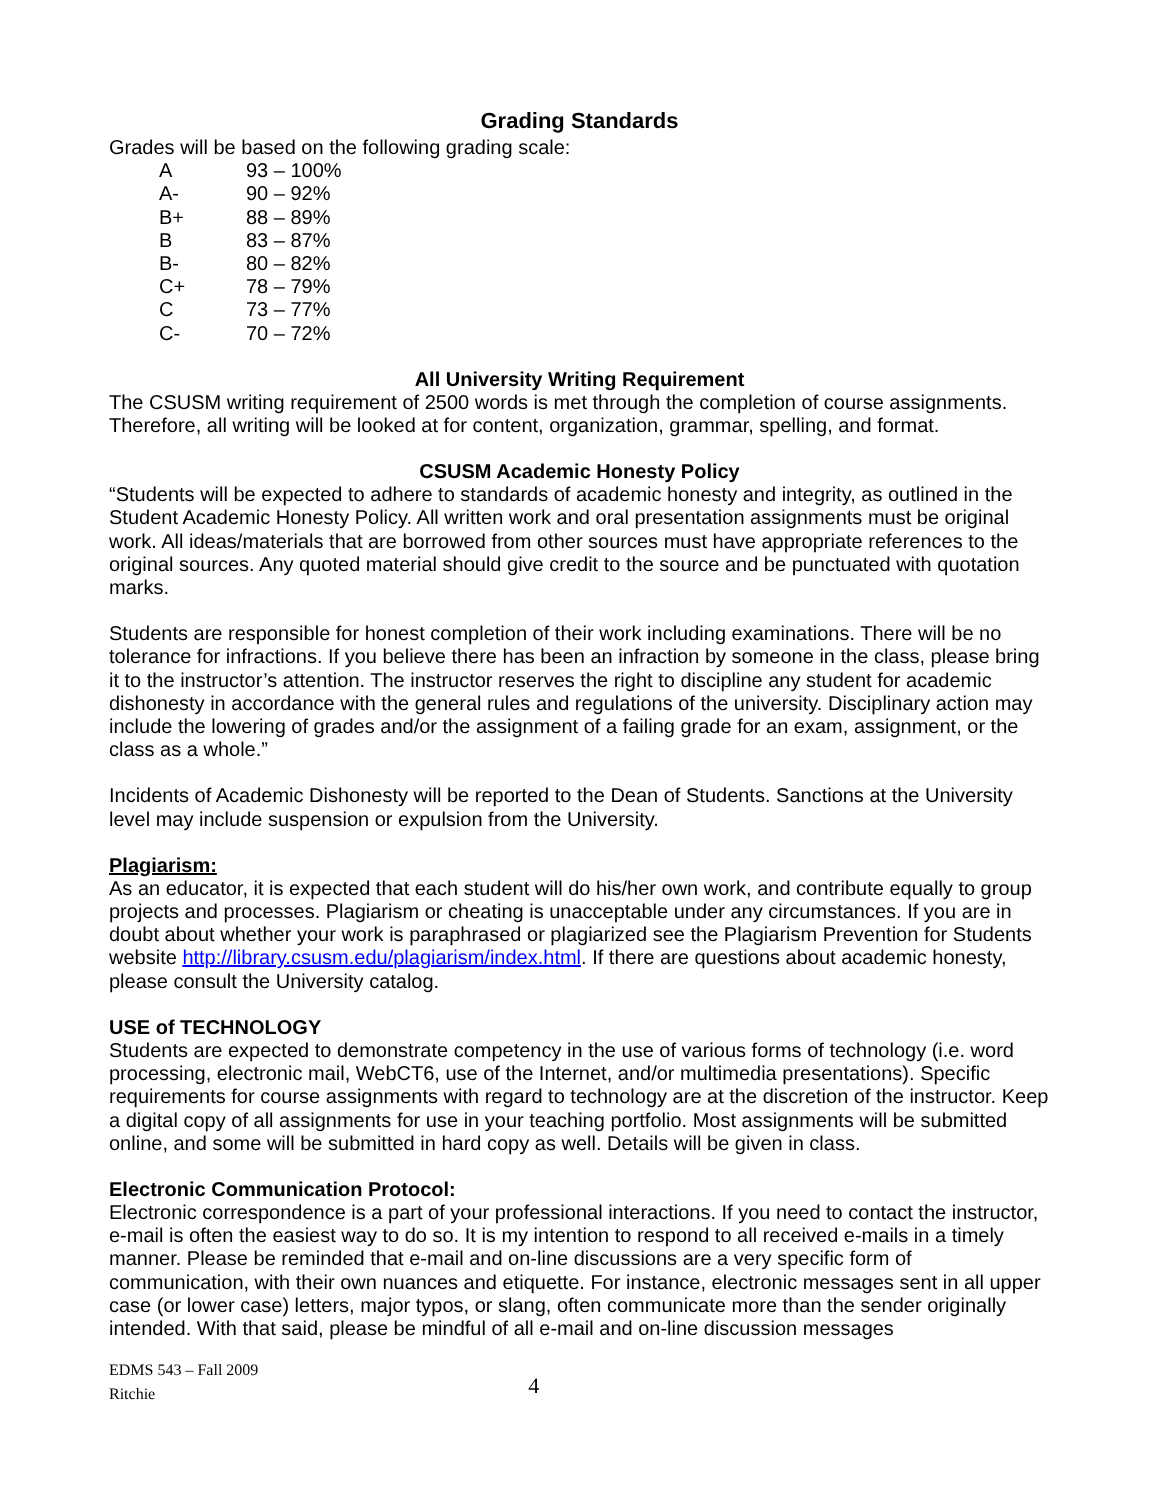Grading Standards
Grades will be based on the following grading scale:
| A | 93 – 100% |
| A- | 90 – 92% |
| B+ | 88 – 89% |
| B | 83 – 87% |
| B- | 80 – 82% |
| C+ | 78 – 79% |
| C | 73 – 77% |
| C- | 70 – 72% |
All University Writing Requirement
The CSUSM writing requirement of 2500 words is met through the completion of course assignments. Therefore, all writing will be looked at for content, organization, grammar, spelling, and format.
CSUSM Academic Honesty Policy
“Students will be expected to adhere to standards of academic honesty and integrity, as outlined in the Student Academic Honesty Policy. All written work and oral presentation assignments must be original work. All ideas/materials that are borrowed from other sources must have appropriate references to the original sources. Any quoted material should give credit to the source and be punctuated with quotation marks.
Students are responsible for honest completion of their work including examinations. There will be no tolerance for infractions. If you believe there has been an infraction by someone in the class, please bring it to the instructor’s attention. The instructor reserves the right to discipline any student for academic dishonesty in accordance with the general rules and regulations of the university. Disciplinary action may include the lowering of grades and/or the assignment of a failing grade for an exam, assignment, or the class as a whole.”
Incidents of Academic Dishonesty will be reported to the Dean of Students. Sanctions at the University level may include suspension or expulsion from the University.
Plagiarism:
As an educator, it is expected that each student will do his/her own work, and contribute equally to group projects and processes. Plagiarism or cheating is unacceptable under any circumstances. If you are in doubt about whether your work is paraphrased or plagiarized see the Plagiarism Prevention for Students website http://library.csusm.edu/plagiarism/index.html. If there are questions about academic honesty, please consult the University catalog.
USE of TECHNOLOGY
Students are expected to demonstrate competency in the use of various forms of technology (i.e. word processing, electronic mail, WebCT6, use of the Internet, and/or multimedia presentations). Specific requirements for course assignments with regard to technology are at the discretion of the instructor. Keep a digital copy of all assignments for use in your teaching portfolio. Most assignments will be submitted online, and some will be submitted in hard copy as well. Details will be given in class.
Electronic Communication Protocol:
Electronic correspondence is a part of your professional interactions. If you need to contact the instructor, e-mail is often the easiest way to do so. It is my intention to respond to all received e-mails in a timely manner. Please be reminded that e-mail and on-line discussions are a very specific form of communication, with their own nuances and etiquette. For instance, electronic messages sent in all upper case (or lower case) letters, major typos, or slang, often communicate more than the sender originally intended. With that said, please be mindful of all e-mail and on-line discussion messages
EDMS 543 – Fall 2009
Ritchie
4